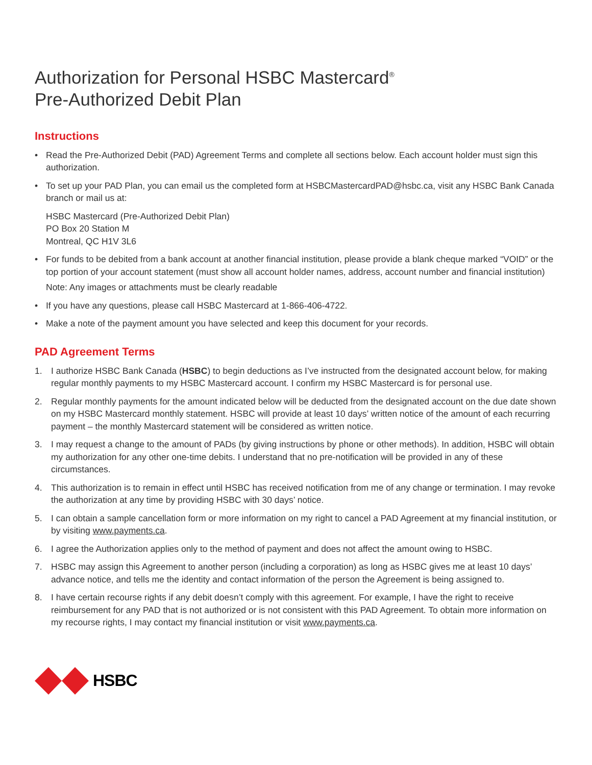Authorization for Personal HSBC Mastercard<sup>®</sup>
Pre-Authorized Debit Plan
Instructions
• Read the Pre-Authorized Debit (PAD) Agreement Terms and complete all sections below. Each account holder must sign this authorization.
• To set up your PAD Plan, you can email us the completed form at HSBCMastercardPAD@hsbc.ca, visit any HSBC Bank Canada branch or mail us at:
HSBC Mastercard (Pre-Authorized Debit Plan)
PO Box 20 Station M
Montreal, QC H1V 3L6
• For funds to be debited from a bank account at another financial institution, please provide a blank cheque marked “VOID” or the top portion of your account statement (must show all account holder names, address, account number and financial institution)
Note: Any images or attachments must be clearly readable
• If you have any questions, please call HSBC Mastercard at 1-866-406-4722.
• Make a note of the payment amount you have selected and keep this document for your records.
PAD Agreement Terms
1. I authorize HSBC Bank Canada (HSBC) to begin deductions as I’ve instructed from the designated account below, for making regular monthly payments to my HSBC Mastercard account. I confirm my HSBC Mastercard is for personal use.
2. Regular monthly payments for the amount indicated below will be deducted from the designated account on the due date shown on my HSBC Mastercard monthly statement. HSBC will provide at least 10 days’ written notice of the amount of each recurring payment – the monthly Mastercard statement will be considered as written notice.
3. I may request a change to the amount of PADs (by giving instructions by phone or other methods). In addition, HSBC will obtain my authorization for any other one-time debits. I understand that no pre-notification will be provided in any of these circumstances.
4. This authorization is to remain in effect until HSBC has received notification from me of any change or termination. I may revoke the authorization at any time by providing HSBC with 30 days’ notice.
5. I can obtain a sample cancellation form or more information on my right to cancel a PAD Agreement at my financial institution, or by visiting www.payments.ca.
6. I agree the Authorization applies only to the method of payment and does not affect the amount owing to HSBC.
7. HSBC may assign this Agreement to another person (including a corporation) as long as HSBC gives me at least 10 days’ advance notice, and tells me the identity and contact information of the person the Agreement is being assigned to.
8. I have certain recourse rights if any debit doesn’t comply with this agreement. For example, I have the right to receive reimbursement for any PAD that is not authorized or is not consistent with this PAD Agreement. To obtain more information on my recourse rights, I may contact my financial institution or visit www.payments.ca.
HSBC